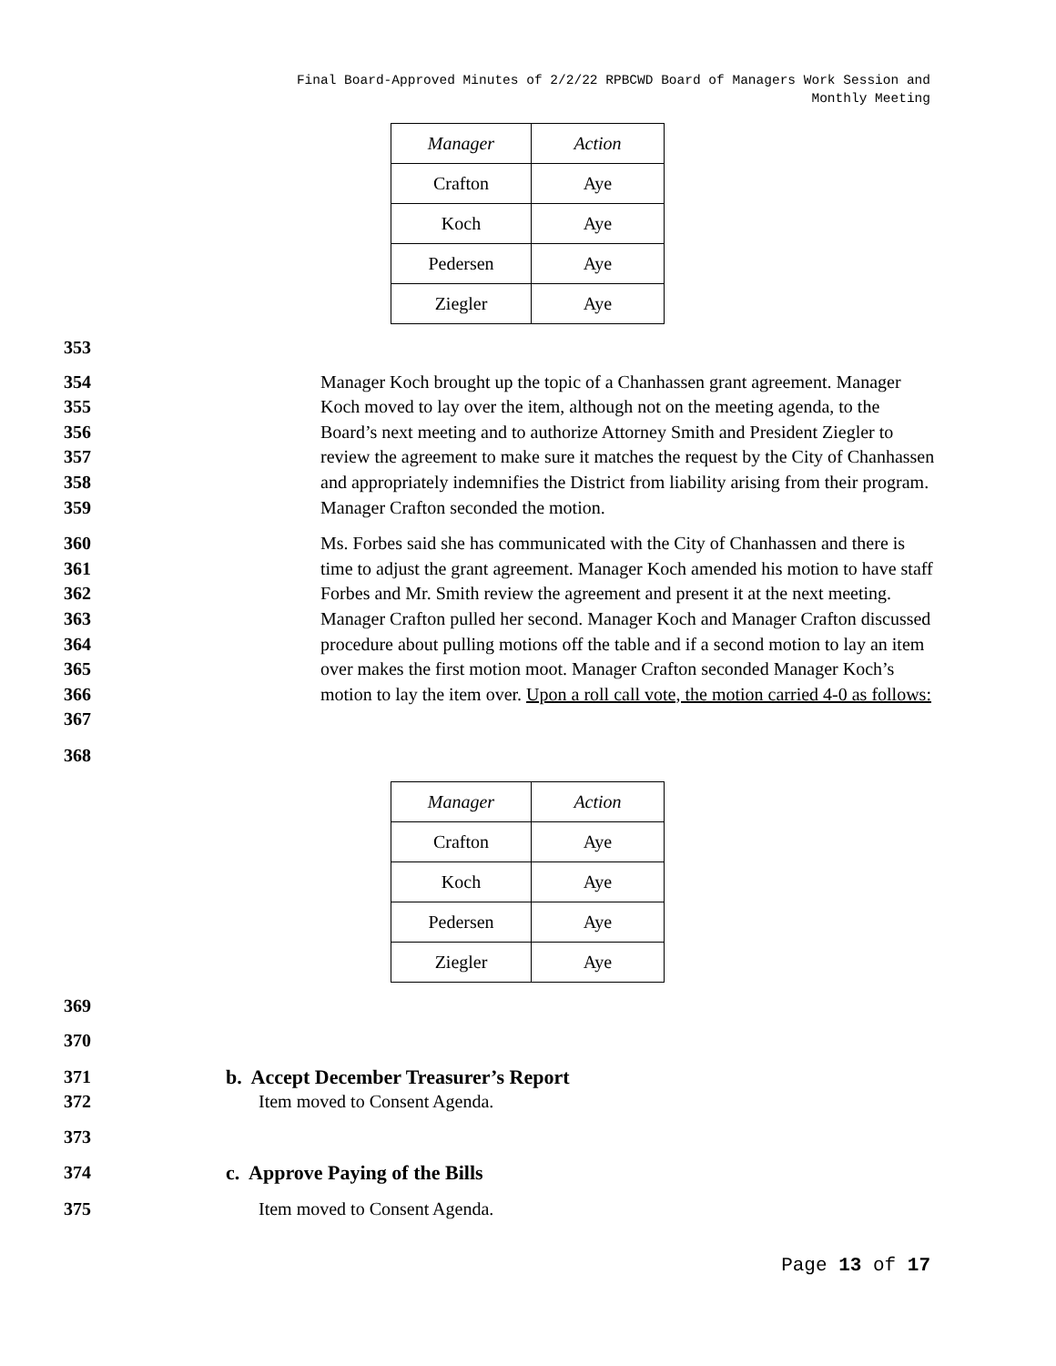Final Board-Approved Minutes of 2/2/22 RPBCWD Board of Managers Work Session and
Monthly Meeting
| Manager | Action |
| Crafton | Aye |
| Koch | Aye |
| Pedersen | Aye |
| Ziegler | Aye |
353
354
355
356
357
358
359
Manager Koch brought up the topic of a Chanhassen grant agreement. Manager Koch moved to lay over the item, although not on the meeting agenda, to the Board’s next meeting and to authorize Attorney Smith and President Ziegler to review the agreement to make sure it matches the request by the City of Chanhassen and appropriately indemnifies the District from liability arising from their program. Manager Crafton seconded the motion.
360
361
362
363
364
365
366
367
Ms. Forbes said she has communicated with the City of Chanhassen and there is time to adjust the grant agreement. Manager Koch amended his motion to have staff Forbes and Mr. Smith review the agreement and present it at the next meeting. Manager Crafton pulled her second. Manager Koch and Manager Crafton discussed procedure about pulling motions off the table and if a second motion to lay an item over makes the first motion moot. Manager Crafton seconded Manager Koch’s motion to lay the item over. Upon a roll call vote, the motion carried 4-0 as follows:
368
| Manager | Action |
| Crafton | Aye |
| Koch | Aye |
| Pedersen | Aye |
| Ziegler | Aye |
369
370
371 b. Accept December Treasurer’s Report
372 Item moved to Consent Agenda.
373
374 c. Approve Paying of the Bills
375 Item moved to Consent Agenda.
Page 13 of 17